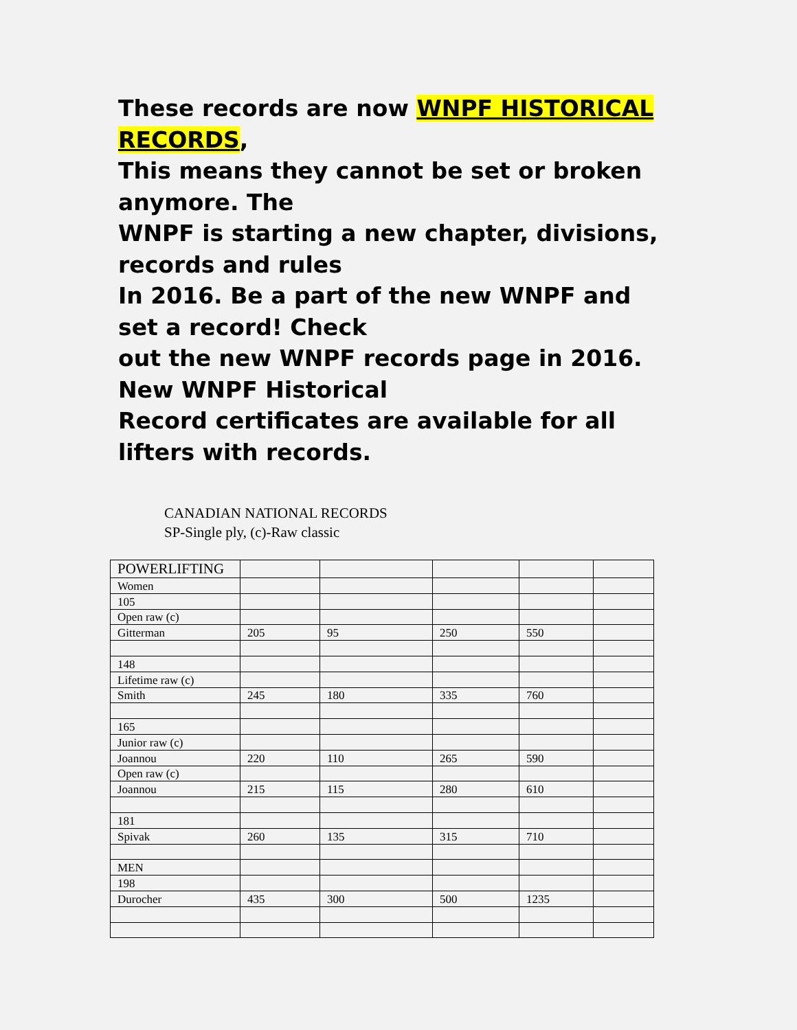These records are now WNPF HISTORICAL RECORDS,
This means they cannot be set or broken anymore. The
WNPF is starting a new chapter, divisions, records and rules
In 2016. Be a part of the new WNPF and set a record! Check
out the new WNPF records page in 2016. New WNPF Historical
Record certificates are available for all lifters with records.
CANADIAN NATIONAL RECORDS
SP-Single ply, (c)-Raw classic
| POWERLIFTING | | | | | |
| Women | | | | | |
| 105 | | | | | |
| Open raw (c) | | | | | |
| Gitterman | 205 | 95 | 250 | 550 | |
| 148 | | | | | |
| Lifetime raw (c) | | | | | |
| Smith | 245 | 180 | 335 | 760 | |
| 165 | | | | | |
| Junior raw (c) | | | | | |
| Joannou | 220 | 110 | 265 | 590 | |
| Open raw (c) | | | | | |
| Joannou | 215 | 115 | 280 | 610 | |
| 181 | | | | | |
| Spivak | 260 | 135 | 315 | 710 | |
| MEN | | | | | |
| 198 | | | | | |
| Durocher | 435 | 300 | 500 | 1235 | |